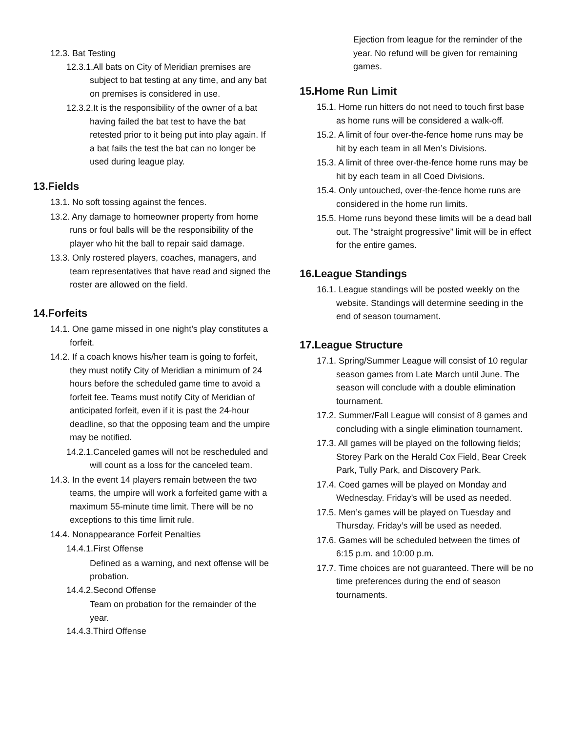12.3. Bat Testing
12.3.1.All bats on City of Meridian premises are subject to bat testing at any time, and any bat on premises is considered in use.
12.3.2.It is the responsibility of the owner of a bat having failed the bat test to have the bat retested prior to it being put into play again. If a bat fails the test the bat can no longer be used during league play.
13.Fields
13.1. No soft tossing against the fences.
13.2. Any damage to homeowner property from home runs or foul balls will be the responsibility of the player who hit the ball to repair said damage.
13.3. Only rostered players, coaches, managers, and team representatives that have read and signed the roster are allowed on the field.
14.Forfeits
14.1. One game missed in one night’s play constitutes a forfeit.
14.2. If a coach knows his/her team is going to forfeit, they must notify City of Meridian a minimum of 24 hours before the scheduled game time to avoid a forfeit fee. Teams must notify City of Meridian of anticipated forfeit, even if it is past the 24-hour deadline, so that the opposing team and the umpire may be notified.
14.2.1.Canceled games will not be rescheduled and will count as a loss for the canceled team.
14.3. In the event 14 players remain between the two teams, the umpire will work a forfeited game with a maximum 55-minute time limit. There will be no exceptions to this time limit rule.
14.4. Nonappearance Forfeit Penalties
14.4.1.First Offense
Defined as a warning, and next offense will be probation.
14.4.2.Second Offense
Team on probation for the remainder of the year.
14.4.3.Third Offense
Ejection from league for the reminder of the year. No refund will be given for remaining games.
15.Home Run Limit
15.1. Home run hitters do not need to touch first base as home runs will be considered a walk-off.
15.2. A limit of four over-the-fence home runs may be hit by each team in all Men’s Divisions.
15.3. A limit of three over-the-fence home runs may be hit by each team in all Coed Divisions.
15.4. Only untouched, over-the-fence home runs are considered in the home run limits.
15.5. Home runs beyond these limits will be a dead ball out. The “straight progressive” limit will be in effect for the entire games.
16.League Standings
16.1. League standings will be posted weekly on the website. Standings will determine seeding in the end of season tournament.
17.League Structure
17.1. Spring/Summer League will consist of 10 regular season games from Late March until June. The season will conclude with a double elimination tournament.
17.2. Summer/Fall League will consist of 8 games and concluding with a single elimination tournament.
17.3. All games will be played on the following fields; Storey Park on the Herald Cox Field, Bear Creek Park, Tully Park, and Discovery Park.
17.4. Coed games will be played on Monday and Wednesday. Friday’s will be used as needed.
17.5. Men’s games will be played on Tuesday and Thursday. Friday’s will be used as needed.
17.6. Games will be scheduled between the times of 6:15 p.m. and 10:00 p.m.
17.7. Time choices are not guaranteed. There will be no time preferences during the end of season tournaments.